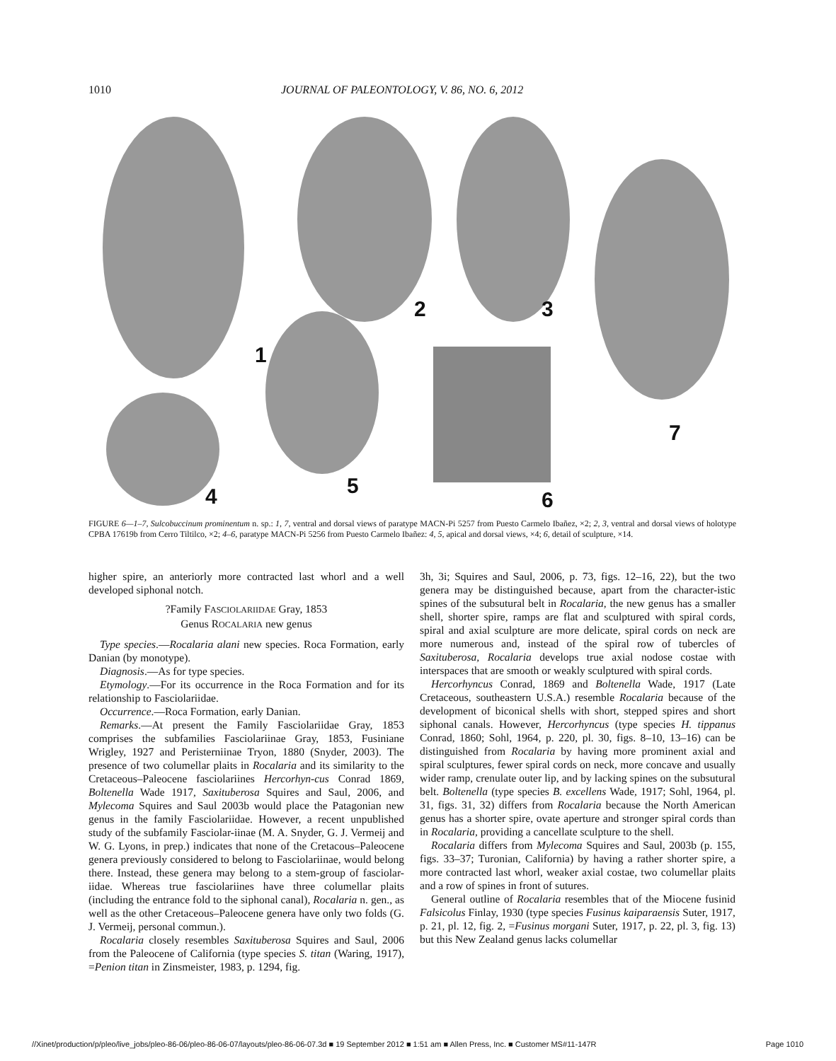1010 JOURNAL OF PALEONTOLOGY, V. 86, NO. 6, 2012
1
2 3
4 5
6
7
FIGURE 6—1–7, Sulcobuccinum prominentum n. sp.: 1, 7, ventral and dorsal views of paratype MACN-Pi 5257 from Puesto Carmelo Ibañez, ×2; 2, 3, ventral and dorsal views of holotype CPBA 17619b from Cerro Tiltilco, ×2; 4–6, paratype MACN-Pi 5256 from Puesto Carmelo Ibañez: 4, 5, apical and dorsal views, ×4; 6, detail of sculpture, ×14.
higher spire, an anteriorly more contracted last whorl and a well developed siphonal notch.
?Family FASCIOLARIIDAE Gray, 1853
Genus ROCALARIA new genus
Type species.—Rocalaria alani new species. Roca Formation, early Danian (by monotype).
Diagnosis.—As for type species.
Etymology.—For its occurrence in the Roca Formation and for its relationship to Fasciolariidae.
Occurrence.—Roca Formation, early Danian.
Remarks.—At present the Family Fasciolariidae Gray, 1853 comprises the subfamilies Fasciolariinae Gray, 1853, Fusiniane Wrigley, 1927 and Peristerniinae Tryon, 1880 (Snyder, 2003). The presence of two columellar plaits in Rocalaria and its similarity to the Cretaceous–Paleocene fasciolariines Hercorhyn-cus Conrad 1869, Boltenella Wade 1917, Saxituberosa Squires and Saul, 2006, and Mylecoma Squires and Saul 2003b would place the Patagonian new genus in the family Fasciolariidae. However, a recent unpublished study of the subfamily Fasciolar-iinae (M. A. Snyder, G. J. Vermeij and W. G. Lyons, in prep.) indicates that none of the Cretacous–Paleocene genera previously considered to belong to Fasciolariinae, would belong there. Instead, these genera may belong to a stem-group of fasciolar-iidae. Whereas true fasciolariines have three columellar plaits (including the entrance fold to the siphonal canal), Rocalaria n. gen., as well as the other Cretaceous–Paleocene genera have only two folds (G. J. Vermeij, personal commun.).
Rocalaria closely resembles Saxituberosa Squires and Saul, 2006 from the Paleocene of California (type species S. titan (Waring, 1917), =Penion titan in Zinsmeister, 1983, p. 1294, fig.
3h, 3i; Squires and Saul, 2006, p. 73, figs. 12–16, 22), but the two genera may be distinguished because, apart from the character-istic spines of the subsutural belt in Rocalaria, the new genus has a smaller shell, shorter spire, ramps are flat and sculptured with spiral cords, spiral and axial sculpture are more delicate, spiral cords on neck are more numerous and, instead of the spiral row of tubercles of Saxituberosa, Rocalaria develops true axial nodose costae with interspaces that are smooth or weakly sculptured with spiral cords.
Hercorhyncus Conrad, 1869 and Boltenella Wade, 1917 (Late Cretaceous, southeastern U.S.A.) resemble Rocalaria because of the development of biconical shells with short, stepped spires and short siphonal canals. However, Hercorhyncus (type species H. tippanus Conrad, 1860; Sohl, 1964, p. 220, pl. 30, figs. 8–10, 13–16) can be distinguished from Rocalaria by having more prominent axial and spiral sculptures, fewer spiral cords on neck, more concave and usually wider ramp, crenulate outer lip, and by lacking spines on the subsutural belt. Boltenella (type species B. excellens Wade, 1917; Sohl, 1964, pl. 31, figs. 31, 32) differs from Rocalaria because the North American genus has a shorter spire, ovate aperture and stronger spiral cords than in Rocalaria, providing a cancellate sculpture to the shell.
Rocalaria differs from Mylecoma Squires and Saul, 2003b (p. 155, figs. 33–37; Turonian, California) by having a rather shorter spire, a more contracted last whorl, weaker axial costae, two columellar plaits and a row of spines in front of sutures.
General outline of Rocalaria resembles that of the Miocene fusinid Falsicolus Finlay, 1930 (type species Fusinus kaiparaensis Suter, 1917, p. 21, pl. 12, fig. 2, =Fusinus morgani Suter, 1917, p. 22, pl. 3, fig. 13) but this New Zealand genus lacks columellar
//Xinet/production/p/pleo/live_jobs/pleo-86-06/pleo-86-06-07/layouts/pleo-86-06-07.3d ■ 19 September 2012 ■ 1:51 am ■ Allen Press, Inc. ■ Customer MS#11-147R Page 1010